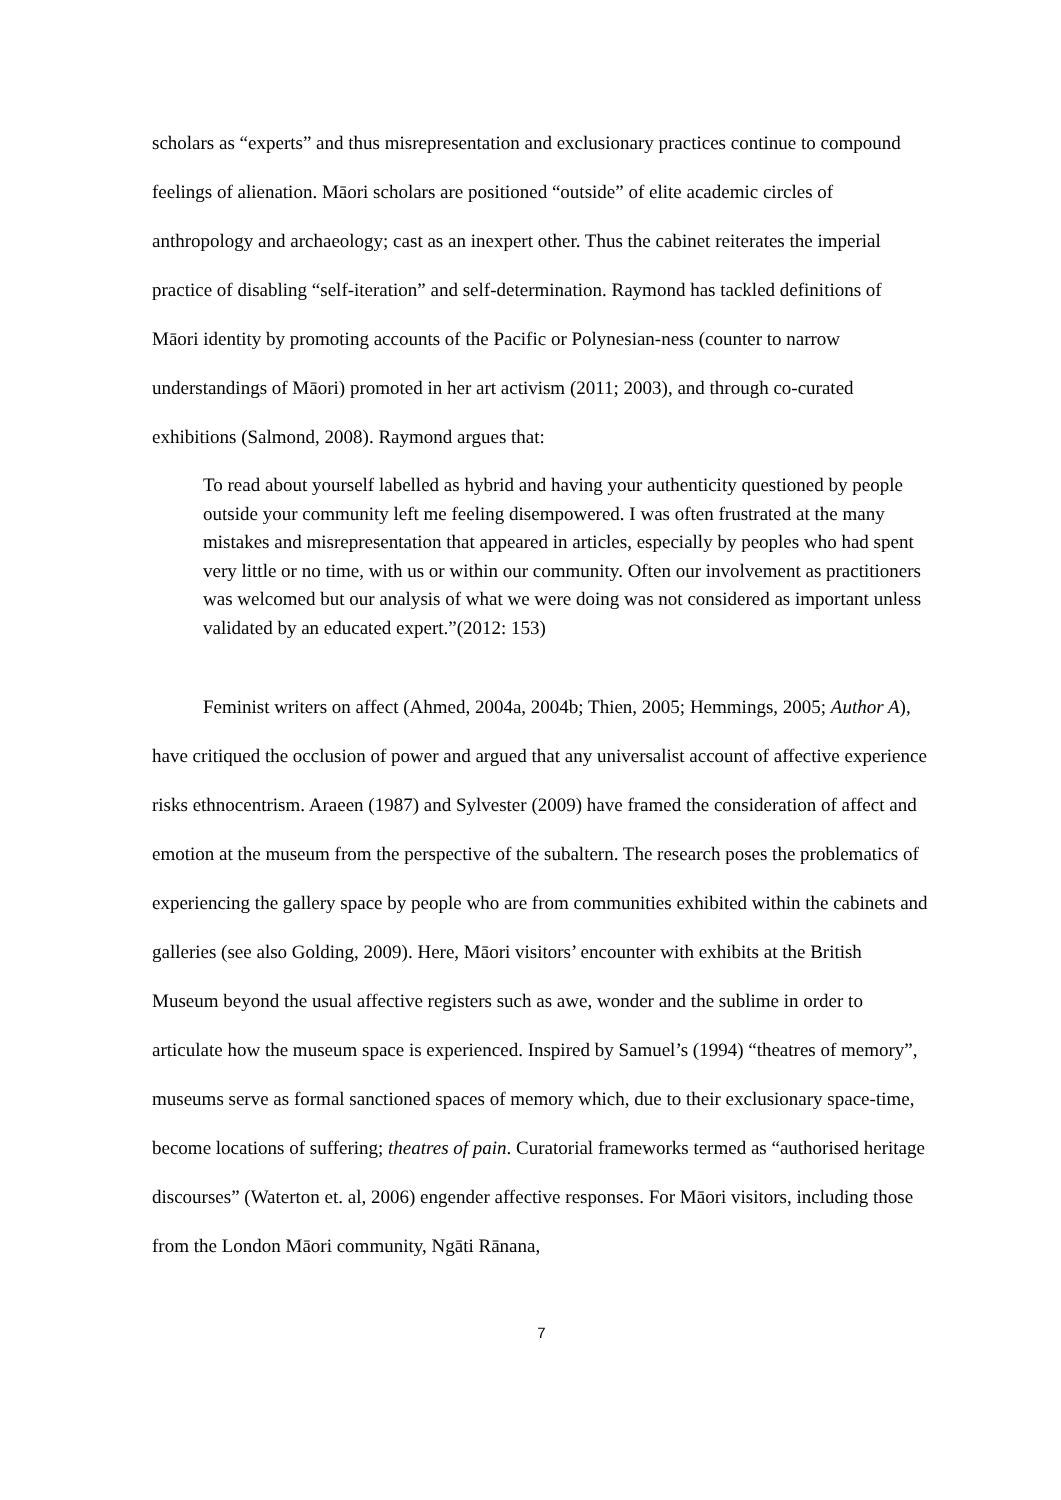scholars as “experts” and thus misrepresentation and exclusionary practices continue to compound feelings of alienation. Māori scholars are positioned “outside” of elite academic circles of anthropology and archaeology; cast as an inexpert other. Thus the cabinet reiterates the imperial practice of disabling “self-iteration” and self-determination. Raymond has tackled definitions of Māori identity by promoting accounts of the Pacific or Polynesian-ness (counter to narrow understandings of Māori) promoted in her art activism (2011; 2003), and through co-curated exhibitions (Salmond, 2008). Raymond argues that:
To read about yourself labelled as hybrid and having your authenticity questioned by people outside your community left me feeling disempowered. I was often frustrated at the many mistakes and misrepresentation that appeared in articles, especially by peoples who had spent very little or no time, with us or within our community. Often our involvement as practitioners was welcomed but our analysis of what we were doing was not considered as important unless validated by an educated expert.”(2012: 153)
Feminist writers on affect (Ahmed, 2004a, 2004b; Thien, 2005; Hemmings, 2005; Author A), have critiqued the occlusion of power and argued that any universalist account of affective experience risks ethnocentrism. Araeen (1987) and Sylvester (2009) have framed the consideration of affect and emotion at the museum from the perspective of the subaltern. The research poses the problematics of experiencing the gallery space by people who are from communities exhibited within the cabinets and galleries (see also Golding, 2009). Here, Māori visitors’ encounter with exhibits at the British Museum beyond the usual affective registers such as awe, wonder and the sublime in order to articulate how the museum space is experienced. Inspired by Samuel’s (1994) “theatres of memory”, museums serve as formal sanctioned spaces of memory which, due to their exclusionary space-time, become locations of suffering; theatres of pain. Curatorial frameworks termed as “authorised heritage discourses” (Waterton et. al, 2006) engender affective responses. For Māori visitors, including those from the London Māori community, Ngāti Rānana,
7